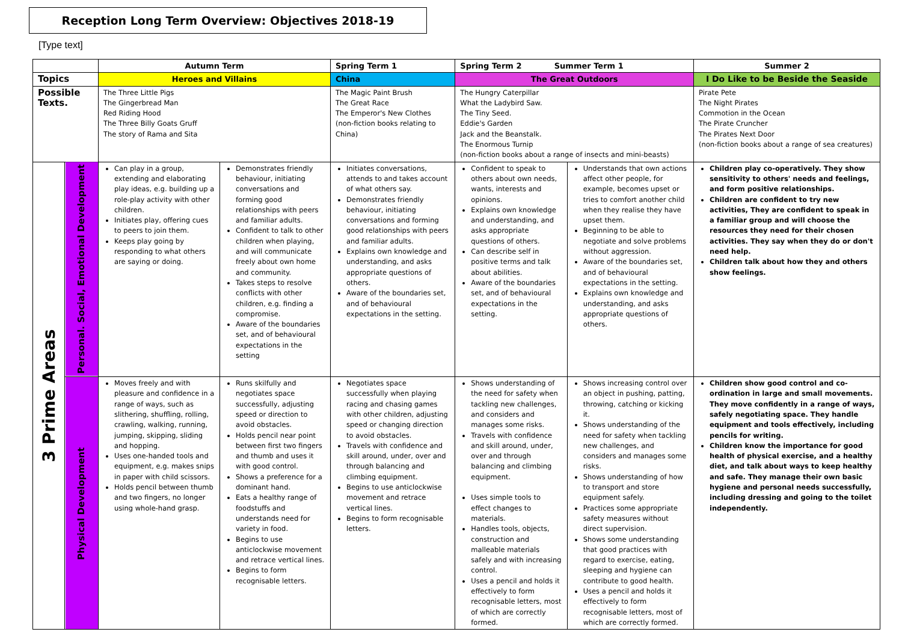Reception Long Term Overview: Objectives 2018-19
[Type text]
| | | Autumn Term | | Spring Term 1 | Spring Term 2 Summer Term 1 | | Summer 2 |
| --- | --- | --- | --- | --- | --- | --- | --- |
| Topics | | Heroes and Villains | | China | The Great Outdoors | | I Do Like to be Beside the Seaside |
| Possible Texts. | | The Three Little Pigs The Gingerbread Man Red Riding Hood The Three Billy Goats Gruff The story of Rama and Sita | | The Magic Paint Brush The Great Race The Emperor's New Clothes (non-fiction books relating to China) | The Hungry Caterpillar What the Ladybird Saw. The Tiny Seed. Eddie's Garden Jack and the Beanstalk. The Enormous Turnip (non-fiction books about a range of insects and mini-beasts) | | Pirate Pete The Night Pirates Commotion in the Ocean The Pirate Cruncher The Pirates Next Door (non-fiction books about a range of sea creatures) |
| 3 Prime Areas | Personal. Social, Emotional Development | Can play in a group, extending and elaborating play ideas, e.g. building up a role-play activity with other children. Initiates play, offering cues to peers to join them. Keeps play going by responding to what others are saying or doing. | Demonstrates friendly behaviour, initiating conversations and forming good relationships with peers and familiar adults. Confident to talk to other children when playing, and will communicate freely about own home and community. Takes steps to resolve conflicts with other children, e.g. finding a compromise. Aware of the boundaries set, and of behavioural expectations in the setting | Initiates conversations, attends to and takes account of what others say. Demonstrates friendly behaviour, initiating conversations and forming good relationships with peers and familiar adults. Explains own knowledge and understanding, and asks appropriate questions of others. Aware of the boundaries set, and of behavioural expectations in the setting. | Confident to speak to others about own needs, wants, interests and opinions. Explains own knowledge and understanding, and asks appropriate questions of others. Can describe self in positive terms and talk about abilities. Aware of the boundaries set, and of behavioural expectations in the setting. | Understands that own actions affect other people, for example, becomes upset or tries to comfort another child when they realise they have upset them. Beginning to be able to negotiate and solve problems without aggression. Aware of the boundaries set, and of behavioural expectations in the setting. Explains own knowledge and understanding, and asks appropriate questions of others. | Children play co-operatively. They show sensitivity to others' needs and feelings, and form positive relationships. Children are confident to try new activities, They are confident to speak in a familiar group and will choose the resources they need for their chosen activities. They say when they do or don't need help. Children talk about how they and others show feelings. |
| | Physical Development | Moves freely and with pleasure and confidence in a range of ways, such as slithering, shuffling, rolling, crawling, walking, running, jumping, skipping, sliding and hopping. Uses one-handed tools and equipment, e.g. makes snips in paper with child scissors. Holds pencil between thumb and two fingers, no longer using whole-hand grasp. | Runs skilfully and negotiates space successfully, adjusting speed or direction to avoid obstacles. Holds pencil near point between first two fingers and thumb and uses it with good control. Shows a preference for a dominant hand. Eats a healthy range of foodstuffs and understands need for variety in food. Begins to use anticlockwise movement and retrace vertical lines. Begins to form recognisable letters. | Negotiates space successfully when playing racing and chasing games with other children, adjusting speed or changing direction to avoid obstacles. Travels with confidence and skill around, under, over and through balancing and climbing equipment. Begins to use anticlockwise movement and retrace vertical lines. Begins to form recognisable letters. | Shows understanding of the need for safety when tackling new challenges, and considers and manages some risks. Travels with confidence and skill around, under, over and through balancing and climbing equipment. Uses simple tools to effect changes to materials. Handles tools, objects, construction and malleable materials safely and with increasing control. Uses a pencil and holds it effectively to form recognisable letters, most of which are correctly formed. | Shows increasing control over an object in pushing, patting, throwing, catching or kicking it. Shows understanding of the need for safety when tackling new challenges, and considers and manages some risks. Shows understanding of how to transport and store equipment safely. Practices some appropriate safety measures without direct supervision. Shows some understanding that good practices with regard to exercise, eating, sleeping and hygiene can contribute to good health. Uses a pencil and holds it effectively to form recognisable letters, most of which are correctly formed. | Children show good control and co-ordination in large and small movements. They move confidently in a range of ways, safely negotiating space. They handle equipment and tools effectively, including pencils for writing. Children know the importance for good health of physical exercise, and a healthy diet, and talk about ways to keep healthy and safe. They manage their own basic hygiene and personal needs successfully, including dressing and going to the toilet independently. |